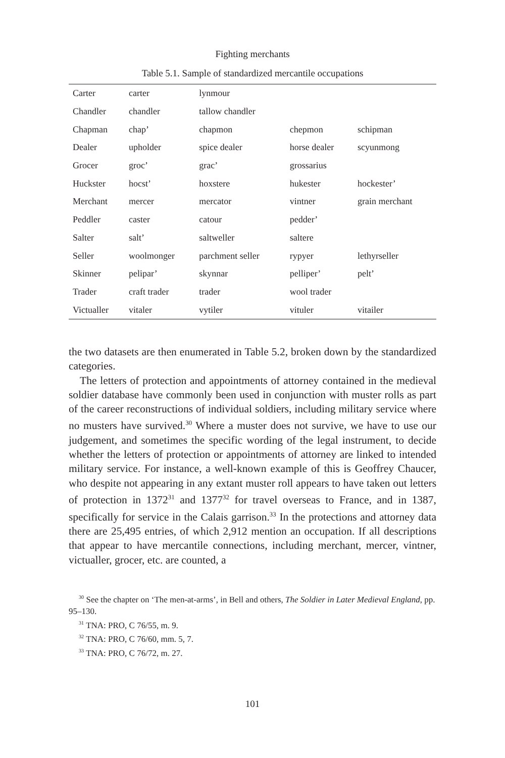Fighting merchants
Table 5.1. Sample of standardized mercantile occupations
| Carter | carter | lynmour | | |
| Chandler | chandler | tallow chandler | | |
| Chapman | chap’ | chapmon | chepmon | schipman |
| Dealer | upholder | spice dealer | horse dealer | scyunmong |
| Grocer | groc’ | grac’ | grossarius | |
| Huckster | hocst’ | hoxstere | hukester | hockester’ |
| Merchant | mercer | mercator | vintner | grain merchant |
| Peddler | caster | catour | pedder’ | |
| Salter | salt’ | saltweller | saltere | |
| Seller | woolmonger | parchment seller | rypyer | lethyrseller |
| Skinner | pelipar’ | skynnar | pelliper’ | pelt’ |
| Trader | craft trader | trader | wool trader | |
| Victualler | vitaler | vytiler | vituler | vitailer |
the two datasets are then enumerated in Table 5.2, broken down by the standardized categories.
The letters of protection and appointments of attorney contained in the medieval soldier database have commonly been used in conjunction with muster rolls as part of the career reconstructions of individual soldiers, including military service where no musters have survived.<sup>30</sup> Where a muster does not survive, we have to use our judgement, and sometimes the specific wording of the legal instrument, to decide whether the letters of protection or appointments of attorney are linked to intended military service. For instance, a well-known example of this is Geoffrey Chaucer, who despite not appearing in any extant muster roll appears to have taken out letters of protection in 1372<sup>31</sup> and 1377<sup>32</sup> for travel overseas to France, and in 1387, specifically for service in the Calais garrison.<sup>33</sup> In the protections and attorney data there are 25,495 entries, of which 2,912 mention an occupation. If all descriptions that appear to have mercantile connections, including merchant, mercer, vintner, victualler, grocer, etc. are counted, a
<sup>30</sup> See the chapter on ‘The men-at-arms’, in Bell and others, The Soldier in Later Medieval England, pp. 95–130.
<sup>31</sup> TNA: PRO, C 76/55, m. 9.
<sup>32</sup> TNA: PRO, C 76/60, mm. 5, 7.
<sup>33</sup> TNA: PRO, C 76/72, m. 27.
101